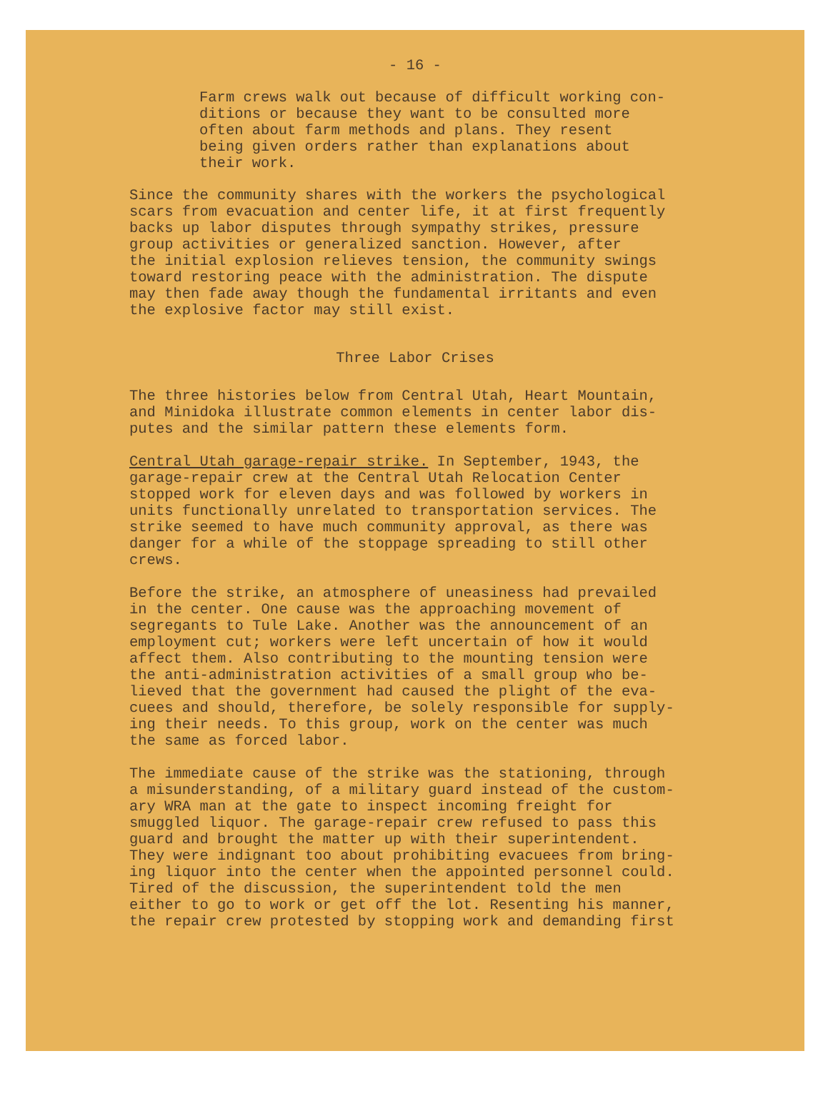- 16 -
Farm crews walk out because of difficult working con-
ditions or because they want to be consulted more
often about farm methods and plans. They resent
being given orders rather than explanations about
their work.
Since the community shares with the workers the psychological
scars from evacuation and center life, it at first frequently
backs up labor disputes through sympathy strikes, pressure
group activities or generalized sanction. However, after
the initial explosion relieves tension, the community swings
toward restoring peace with the administration. The dispute
may then fade away though the fundamental irritants and even
the explosive factor may still exist.
Three Labor Crises
The three histories below from Central Utah, Heart Mountain,
and Minidoka illustrate common elements in center labor dis-
putes and the similar pattern these elements form.
Central Utah garage-repair strike. In September, 1943, the
garage-repair crew at the Central Utah Relocation Center
stopped work for eleven days and was followed by workers in
units functionally unrelated to transportation services. The
strike seemed to have much community approval, as there was
danger for a while of the stoppage spreading to still other
crews.
Before the strike, an atmosphere of uneasiness had prevailed
in the center. One cause was the approaching movement of
segregants to Tule Lake. Another was the announcement of an
employment cut; workers were left uncertain of how it would
affect them. Also contributing to the mounting tension were
the anti-administration activities of a small group who be-
lieved that the government had caused the plight of the eva-
cuees and should, therefore, be solely responsible for supply-
ing their needs. To this group, work on the center was much
the same as forced labor.
The immediate cause of the strike was the stationing, through
a misunderstanding, of a military guard instead of the custom-
ary WRA man at the gate to inspect incoming freight for
smuggled liquor. The garage-repair crew refused to pass this
guard and brought the matter up with their superintendent.
They were indignant too about prohibiting evacuees from bring-
ing liquor into the center when the appointed personnel could.
Tired of the discussion, the superintendent told the men
either to go to work or get off the lot. Resenting his manner,
the repair crew protested by stopping work and demanding first